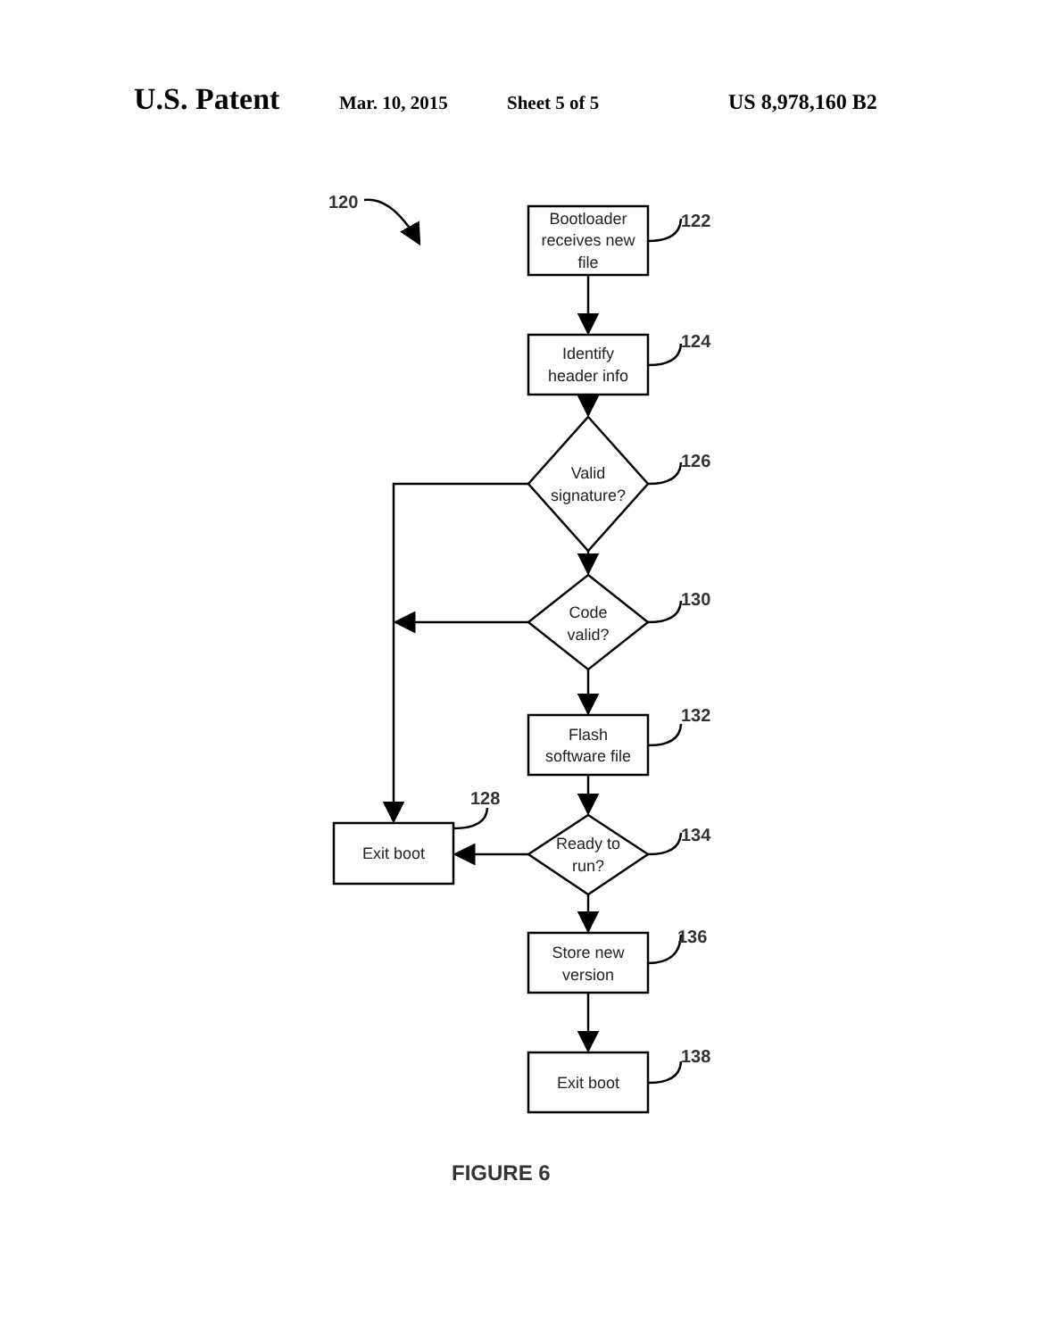U.S. Patent
Mar. 10, 2015 Sheet 5 of 5 US 8,978,160 B2
Bootloader
receives new
file
Identify
header info
Valid
signature?
Code
valid?
Flash
software file
Ready to
run?
Exit boot
Store new
version
Exit boot
120
122
124
126
130
132
128
134
136
138
FIGURE 6